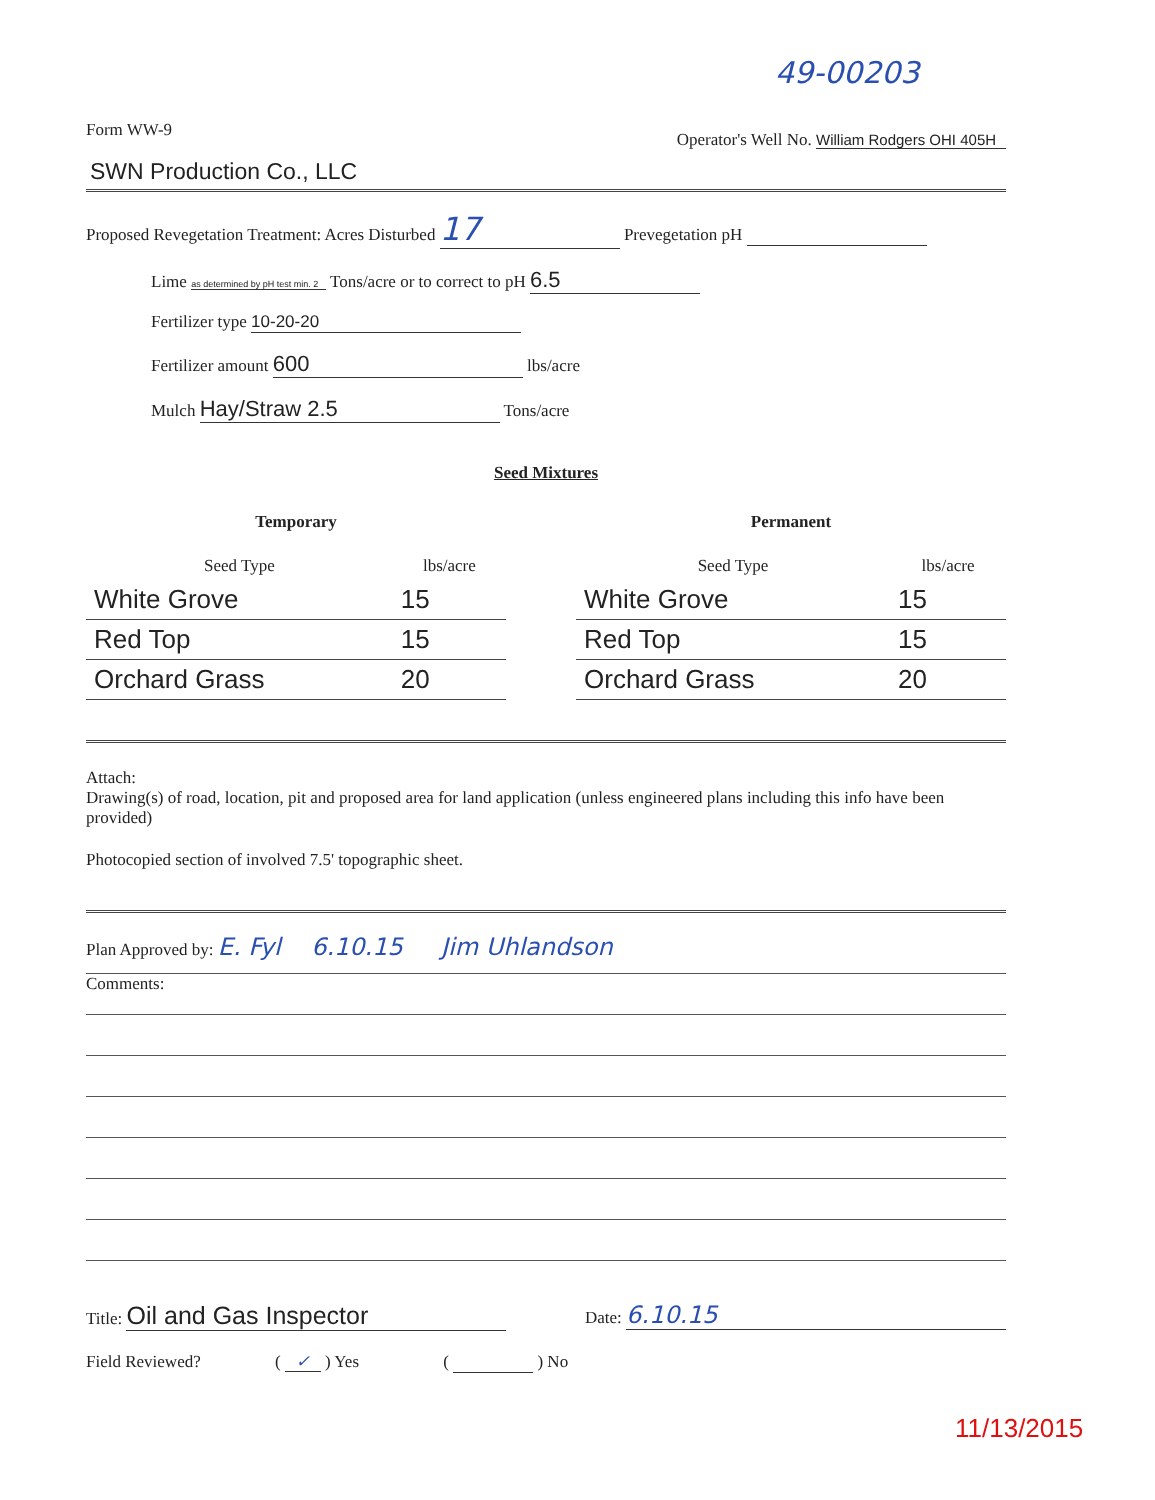49-00203
Form WW-9 Operator's Well No. William Rodgers OHI 405H
SWN Production Co., LLC
Proposed Revegetation Treatment: Acres Disturbed 17 Prevegetation pH
Lime as determined by pH test min. 2 Tons/acre or to correct to pH 6.5
Fertilizer type 10-20-20
Fertilizer amount 600 lbs/acre
Mulch Hay/Straw 2.5 Tons/acre
Seed Mixtures
| Temporary | |
| --- | --- |
| Seed Type | lbs/acre |
| White Grove | 15 |
| Red Top | 15 |
| Orchard Grass | 20 |
| Permanent | |
| --- | --- |
| Seed Type | lbs/acre |
| White Grove | 15 |
| Red Top | 15 |
| Orchard Grass | 20 |
Attach:
Drawing(s) of road, location, pit and proposed area for land application (unless engineered plans including this info have been provided)
Photocopied section of involved 7.5' topographic sheet.
Plan Approved by: E. Fyl 6.10.15 Jim Uhlandson
Comments:
Title: Oil and Gas Inspector Date: 6.10.15
Field Reviewed? ( ✓ ) Yes ( ) No
11/13/2015